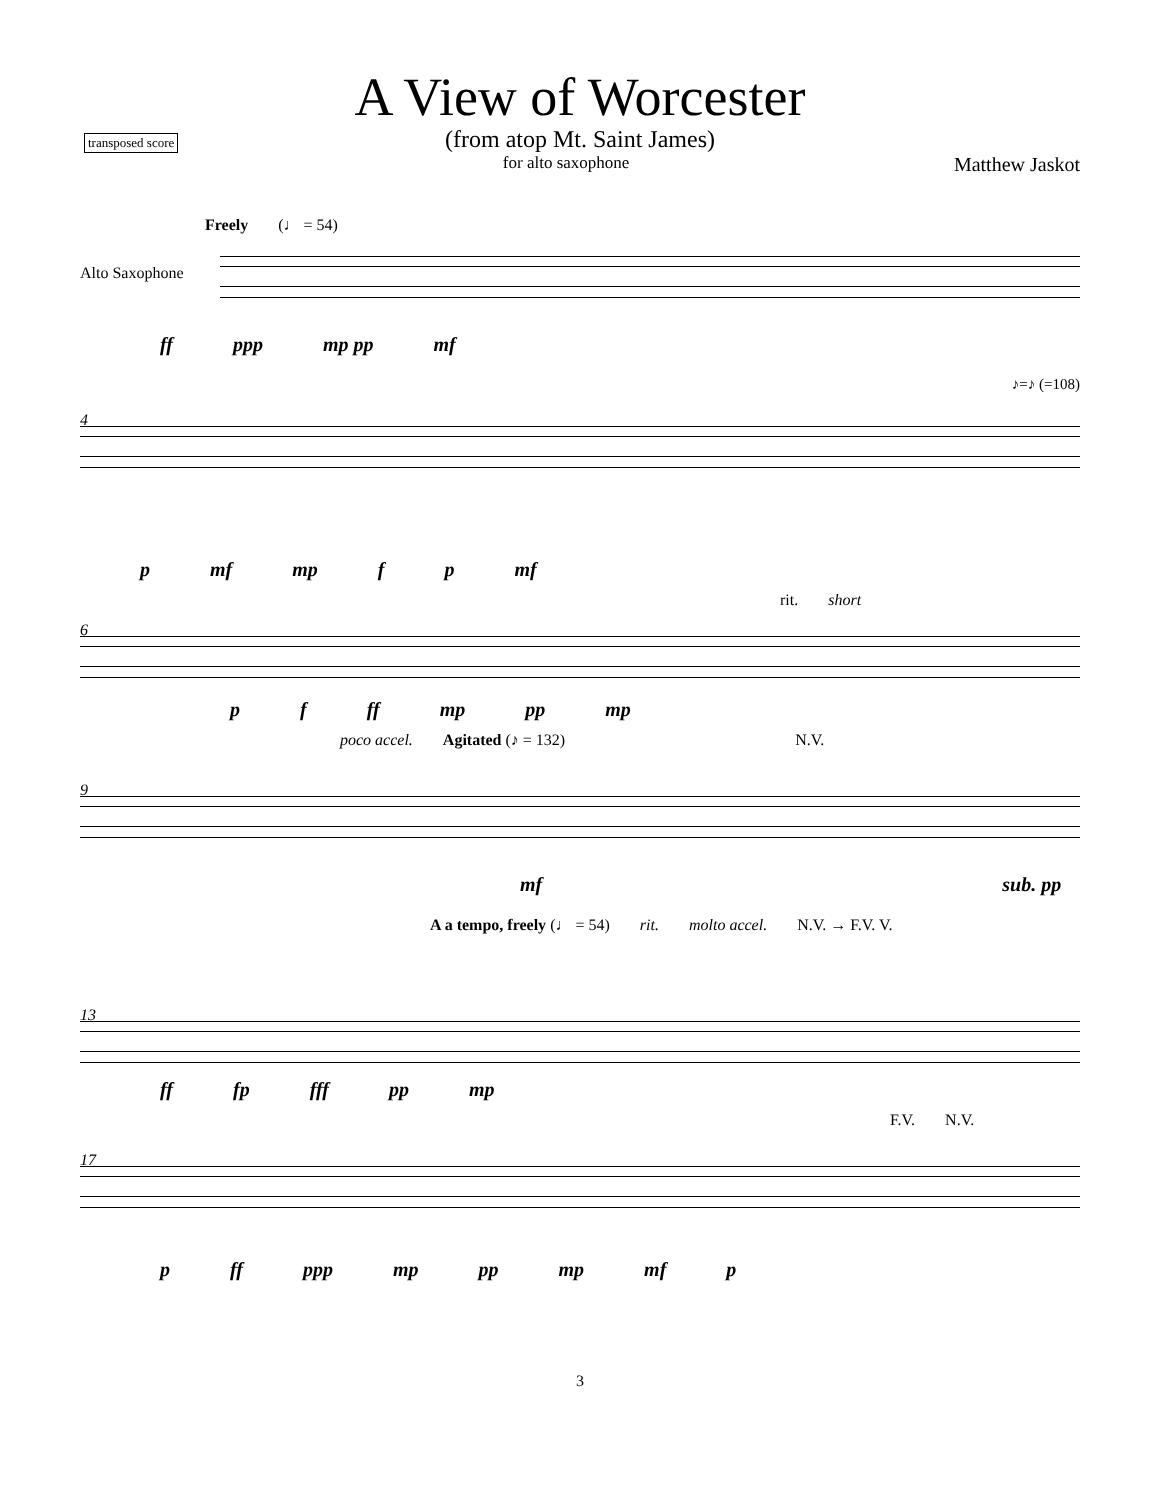A View of Worcester
(from atop Mt. Saint James)
transposed score for alto saxophone Matthew Jaskot
Freely (♩ = 54)
Alto Saxophone
ff ppp mp pp mf
♪=♪ (=108)
4
p mf mp f p mf
rit. short
6
p f ff mp pp mp
poco accel. Agitated (♪ = 132) N.V.
9
mf sub. pp
A a tempo, freely (♩ = 54) rit. molto accel. N.V. → F.V. V.
13
ff fp fff pp mp
F.V. N.V.
17
p ff ppp mp pp mp mf p
3